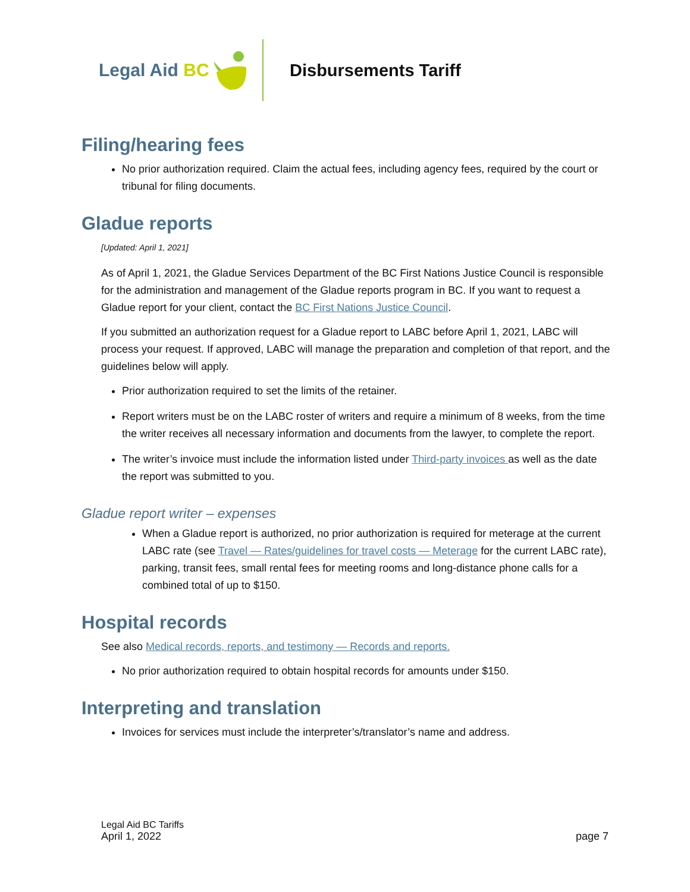Legal Aid BC
Disbursements Tariff
Filing/hearing fees
No prior authorization required. Claim the actual fees, including agency fees, required by the court or tribunal for filing documents.
Gladue reports
[Updated: April 1, 2021]
As of April 1, 2021, the Gladue Services Department of the BC First Nations Justice Council is responsible for the administration and management of the Gladue reports program in BC. If you want to request a Gladue report for your client, contact the BC First Nations Justice Council.
If you submitted an authorization request for a Gladue report to LABC before April 1, 2021, LABC will process your request. If approved, LABC will manage the preparation and completion of that report, and the guidelines below will apply.
Prior authorization required to set the limits of the retainer.
Report writers must be on the LABC roster of writers and require a minimum of 8 weeks, from the time the writer receives all necessary information and documents from the lawyer, to complete the report.
The writer’s invoice must include the information listed under Third-party invoices as well as the date the report was submitted to you.
Gladue report writer – expenses
When a Gladue report is authorized, no prior authorization is required for meterage at the current LABC rate (see Travel — Rates/guidelines for travel costs — Meterage for the current LABC rate), parking, transit fees, small rental fees for meeting rooms and long-distance phone calls for a combined total of up to $150.
Hospital records
See also Medical records, reports, and testimony — Records and reports.
No prior authorization required to obtain hospital records for amounts under $150.
Interpreting and translation
Invoices for services must include the interpreter’s/translator’s name and address.
Legal Aid BC Tariffs
April 1, 2022 page 7